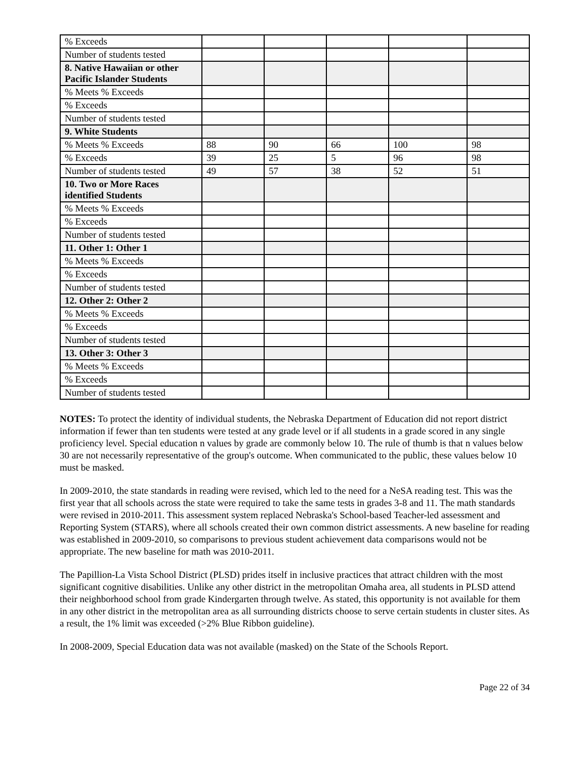| % Exceeds | | | | | |
| Number of students tested | | | | | |
| 8. Native Hawaiian or other Pacific Islander Students | | | | | |
| % Meets % Exceeds | | | | | |
| % Exceeds | | | | | |
| Number of students tested | | | | | |
| 9. White Students | | | | | |
| % Meets % Exceeds | 88 | 90 | 66 | 100 | 98 |
| % Exceeds | 39 | 25 | 5 | 96 | 98 |
| Number of students tested | 49 | 57 | 38 | 52 | 51 |
| 10. Two or More Races identified Students | | | | | |
| % Meets % Exceeds | | | | | |
| % Exceeds | | | | | |
| Number of students tested | | | | | |
| 11. Other 1: Other 1 | | | | | |
| % Meets % Exceeds | | | | | |
| % Exceeds | | | | | |
| Number of students tested | | | | | |
| 12. Other 2: Other 2 | | | | | |
| % Meets % Exceeds | | | | | |
| % Exceeds | | | | | |
| Number of students tested | | | | | |
| 13. Other 3: Other 3 | | | | | |
| % Meets % Exceeds | | | | | |
| % Exceeds | | | | | |
| Number of students tested | | | | | |
NOTES: To protect the identity of individual students, the Nebraska Department of Education did not report district information if fewer than ten students were tested at any grade level or if all students in a grade scored in any single proficiency level. Special education n values by grade are commonly below 10. The rule of thumb is that n values below 30 are not necessarily representative of the group's outcome. When communicated to the public, these values below 10 must be masked.
In 2009-2010, the state standards in reading were revised, which led to the need for a NeSA reading test. This was the first year that all schools across the state were required to take the same tests in grades 3-8 and 11. The math standards were revised in 2010-2011. This assessment system replaced Nebraska's School-based Teacher-led assessment and Reporting System (STARS), where all schools created their own common district assessments. A new baseline for reading was established in 2009-2010, so comparisons to previous student achievement data comparisons would not be appropriate. The new baseline for math was 2010-2011.
The Papillion-La Vista School District (PLSD) prides itself in inclusive practices that attract children with the most significant cognitive disabilities. Unlike any other district in the metropolitan Omaha area, all students in PLSD attend their neighborhood school from grade Kindergarten through twelve. As stated, this opportunity is not available for them in any other district in the metropolitan area as all surrounding districts choose to serve certain students in cluster sites. As a result, the 1% limit was exceeded (>2% Blue Ribbon guideline).
In 2008-2009, Special Education data was not available (masked) on the State of the Schools Report.
Page 22 of 34